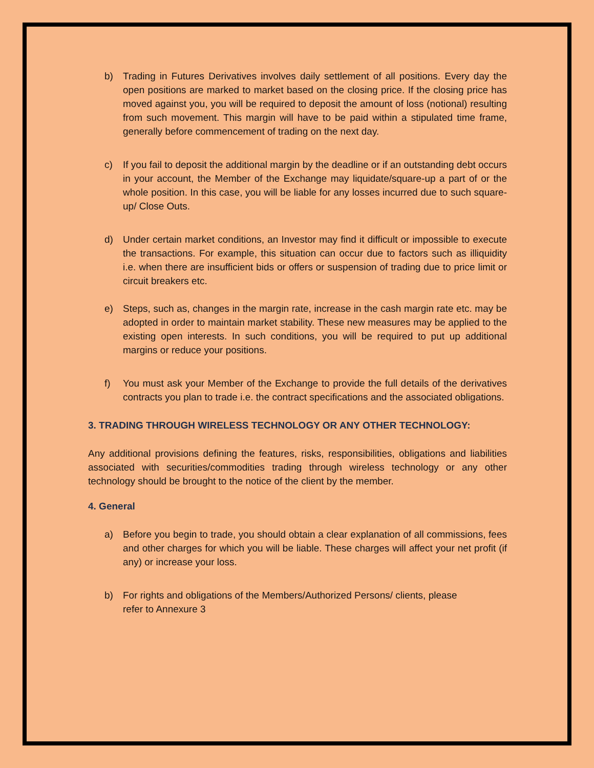b) Trading in Futures Derivatives involves daily settlement of all positions. Every day the open positions are marked to market based on the closing price. If the closing price has moved against you, you will be required to deposit the amount of loss (notional) resulting from such movement. This margin will have to be paid within a stipulated time frame, generally before commencement of trading on the next day.
c) If you fail to deposit the additional margin by the deadline or if an outstanding debt occurs in your account, the Member of the Exchange may liquidate/square-up a part of or the whole position. In this case, you will be liable for any losses incurred due to such square-up/ Close Outs.
d) Under certain market conditions, an Investor may find it difficult or impossible to execute the transactions. For example, this situation can occur due to factors such as illiquidity i.e. when there are insufficient bids or offers or suspension of trading due to price limit or circuit breakers etc.
e) Steps, such as, changes in the margin rate, increase in the cash margin rate etc. may be adopted in order to maintain market stability. These new measures may be applied to the existing open interests. In such conditions, you will be required to put up additional margins or reduce your positions.
f) You must ask your Member of the Exchange to provide the full details of the derivatives contracts you plan to trade i.e. the contract specifications and the associated obligations.
3. TRADING THROUGH WIRELESS TECHNOLOGY OR ANY OTHER TECHNOLOGY:
Any additional provisions defining the features, risks, responsibilities, obligations and liabilities associated with securities/commodities trading through wireless technology or any other technology should be brought to the notice of the client by the member.
4. General
a) Before you begin to trade, you should obtain a clear explanation of all commissions, fees and other charges for which you will be liable. These charges will affect your net profit (if any) or increase your loss.
b) For rights and obligations of the Members/Authorized Persons/ clients, please
refer to Annexure 3